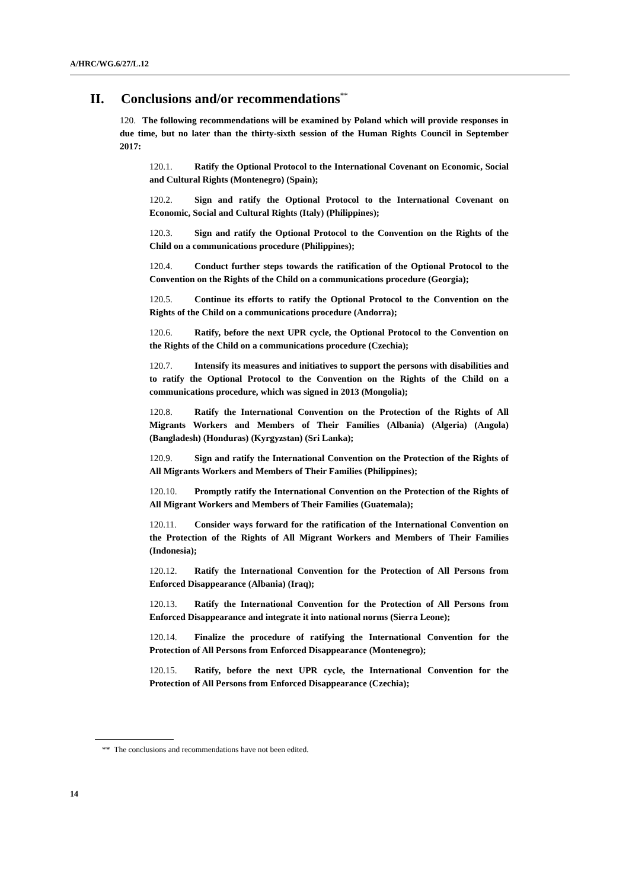A/HRC/WG.6/27/L.12
II. Conclusions and/or recommendations<sup>**</sup>
120. The following recommendations will be examined by Poland which will provide responses in due time, but no later than the thirty-sixth session of the Human Rights Council in September 2017:
120.1. Ratify the Optional Protocol to the International Covenant on Economic, Social and Cultural Rights (Montenegro) (Spain);
120.2. Sign and ratify the Optional Protocol to the International Covenant on Economic, Social and Cultural Rights (Italy) (Philippines);
120.3. Sign and ratify the Optional Protocol to the Convention on the Rights of the Child on a communications procedure (Philippines);
120.4. Conduct further steps towards the ratification of the Optional Protocol to the Convention on the Rights of the Child on a communications procedure (Georgia);
120.5. Continue its efforts to ratify the Optional Protocol to the Convention on the Rights of the Child on a communications procedure (Andorra);
120.6. Ratify, before the next UPR cycle, the Optional Protocol to the Convention on the Rights of the Child on a communications procedure (Czechia);
120.7. Intensify its measures and initiatives to support the persons with disabilities and to ratify the Optional Protocol to the Convention on the Rights of the Child on a communications procedure, which was signed in 2013 (Mongolia);
120.8. Ratify the International Convention on the Protection of the Rights of All Migrants Workers and Members of Their Families (Albania) (Algeria) (Angola) (Bangladesh) (Honduras) (Kyrgyzstan) (Sri Lanka);
120.9. Sign and ratify the International Convention on the Protection of the Rights of All Migrants Workers and Members of Their Families (Philippines);
120.10. Promptly ratify the International Convention on the Protection of the Rights of All Migrant Workers and Members of Their Families (Guatemala);
120.11. Consider ways forward for the ratification of the International Convention on the Protection of the Rights of All Migrant Workers and Members of Their Families (Indonesia);
120.12. Ratify the International Convention for the Protection of All Persons from Enforced Disappearance (Albania) (Iraq);
120.13. Ratify the International Convention for the Protection of All Persons from Enforced Disappearance and integrate it into national norms (Sierra Leone);
120.14. Finalize the procedure of ratifying the International Convention for the Protection of All Persons from Enforced Disappearance (Montenegro);
120.15. Ratify, before the next UPR cycle, the International Convention for the Protection of All Persons from Enforced Disappearance (Czechia);
** The conclusions and recommendations have not been edited.
14